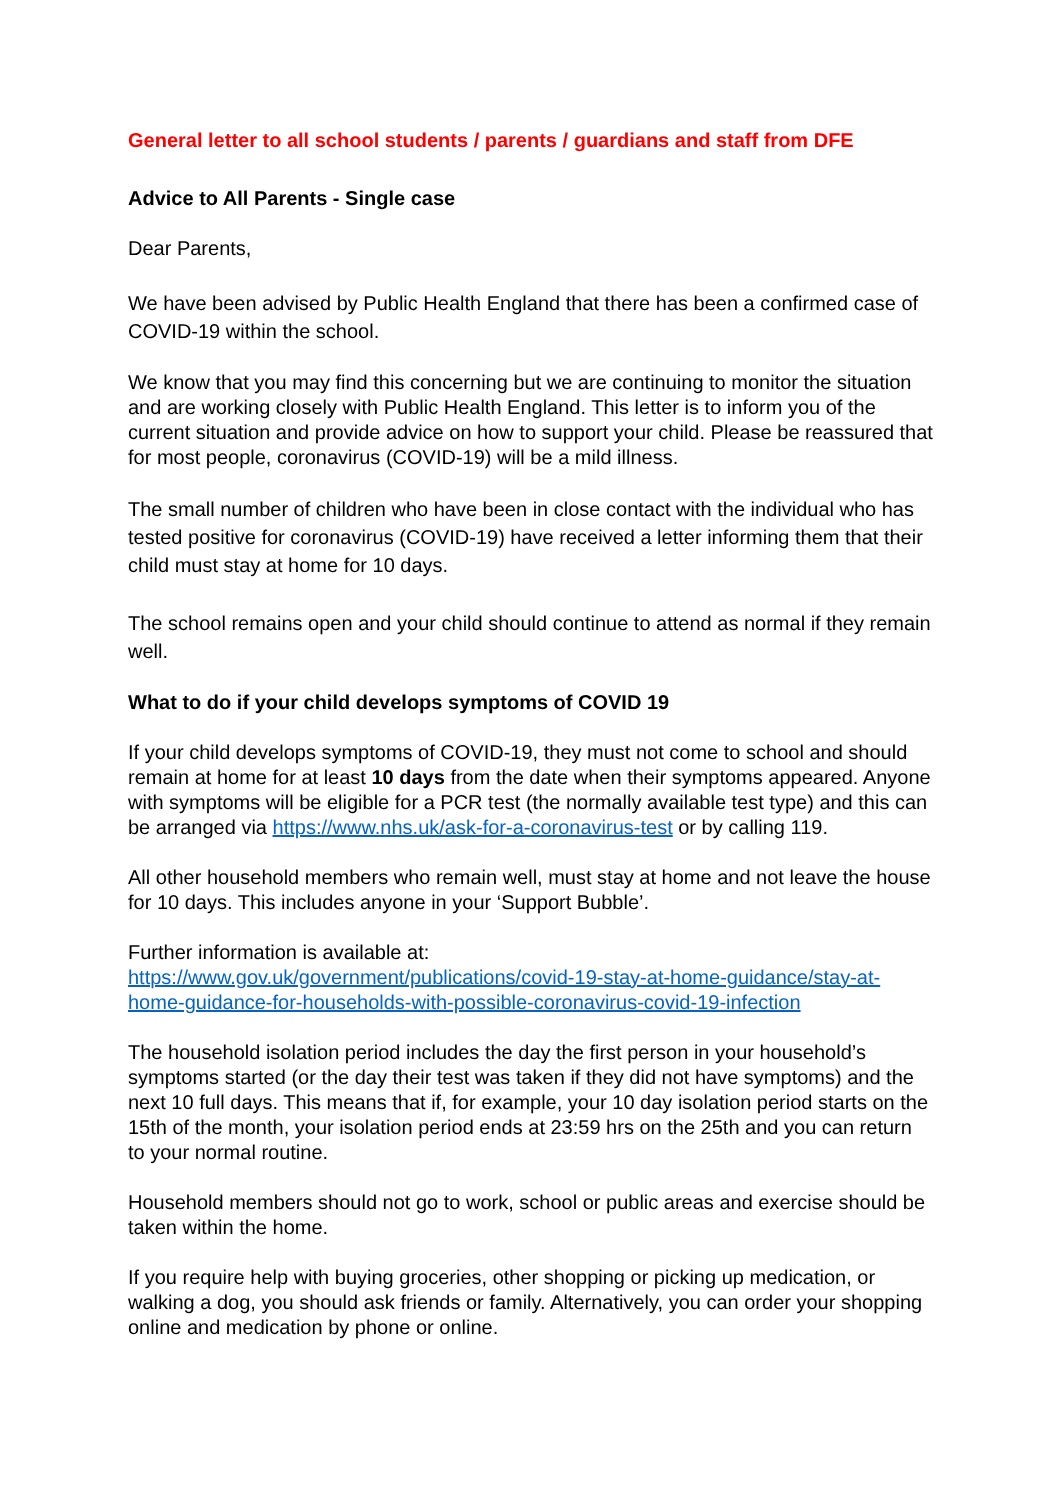General letter to all school students / parents / guardians and staff from DFE
Advice to All Parents - Single case
Dear Parents,
We have been advised by Public Health England that there has been a confirmed case of COVID-19 within the school.
We know that you may find this concerning but we are continuing to monitor the situation and are working closely with Public Health England. This letter is to inform you of the current situation and provide advice on how to support your child. Please be reassured that for most people, coronavirus (COVID-19) will be a mild illness.
The small number of children who have been in close contact with the individual who has tested positive for coronavirus (COVID-19) have received a letter informing them that their child must stay at home for 10 days.
The school remains open and your child should continue to attend as normal if they remain well.
What to do if your child develops symptoms of COVID 19
If your child develops symptoms of COVID-19, they must not come to school and should remain at home for at least 10 days from the date when their symptoms appeared. Anyone with symptoms will be eligible for a PCR test (the normally available test type) and this can be arranged via https://www.nhs.uk/ask-for-a-coronavirus-test or by calling 119.
All other household members who remain well, must stay at home and not leave the house for 10 days. This includes anyone in your ‘Support Bubble’.
Further information is available at:
https://www.gov.uk/government/publications/covid-19-stay-at-home-guidance/stay-at-home-guidance-for-households-with-possible-coronavirus-covid-19-infection
The household isolation period includes the day the first person in your household’s symptoms started (or the day their test was taken if they did not have symptoms) and the next 10 full days. This means that if, for example, your 10 day isolation period starts on the 15th of the month, your isolation period ends at 23:59 hrs on the 25th and you can return to your normal routine.
Household members should not go to work, school or public areas and exercise should be taken within the home.
If you require help with buying groceries, other shopping or picking up medication, or walking a dog, you should ask friends or family. Alternatively, you can order your shopping online and medication by phone or online.